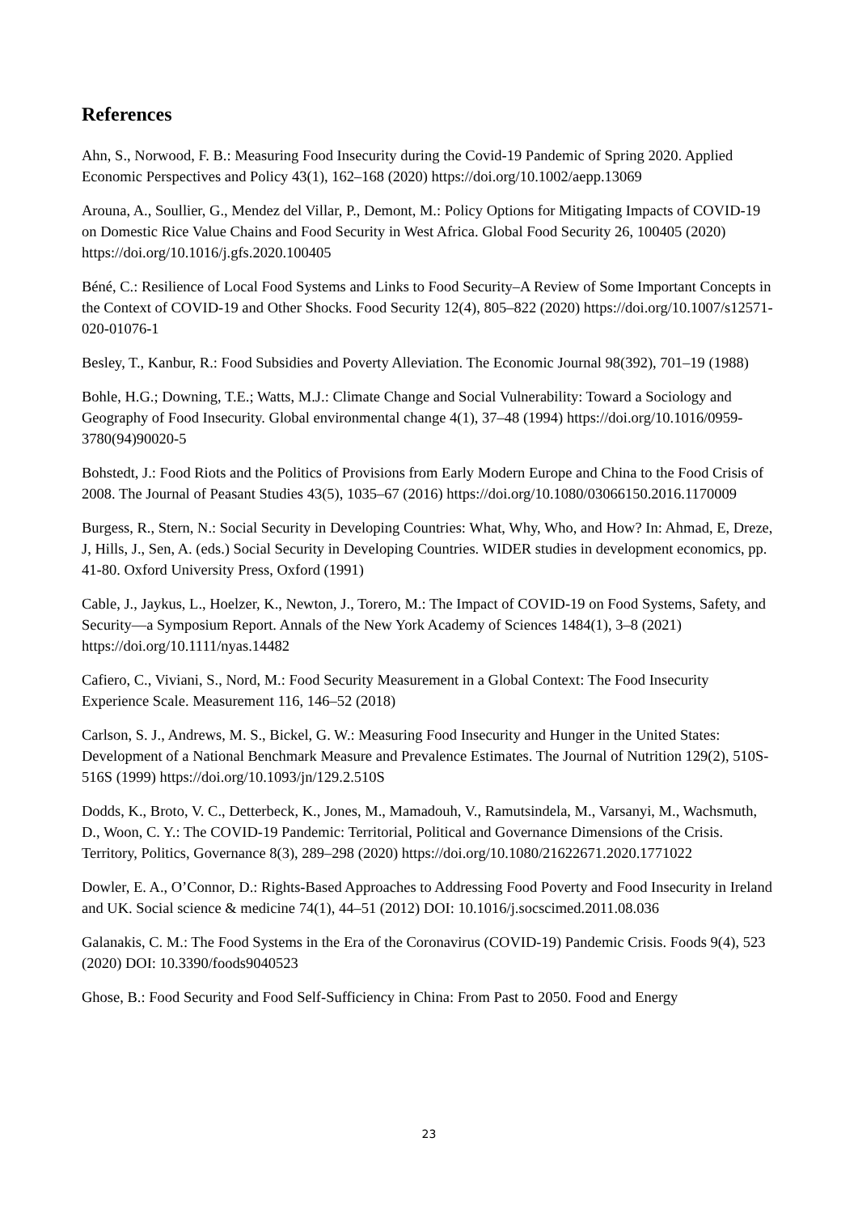References
Ahn, S., Norwood, F. B.: Measuring Food Insecurity during the Covid-19 Pandemic of Spring 2020. Applied Economic Perspectives and Policy 43(1), 162–168 (2020) https://doi.org/10.1002/aepp.13069
Arouna, A., Soullier, G., Mendez del Villar, P., Demont, M.: Policy Options for Mitigating Impacts of COVID-19 on Domestic Rice Value Chains and Food Security in West Africa. Global Food Security 26, 100405 (2020) https://doi.org/10.1016/j.gfs.2020.100405
Béné, C.: Resilience of Local Food Systems and Links to Food Security–A Review of Some Important Concepts in the Context of COVID-19 and Other Shocks. Food Security 12(4), 805–822 (2020) https://doi.org/10.1007/s12571-020-01076-1
Besley, T., Kanbur, R.: Food Subsidies and Poverty Alleviation. The Economic Journal 98(392), 701–19 (1988)
Bohle, H.G.; Downing, T.E.; Watts, M.J.: Climate Change and Social Vulnerability: Toward a Sociology and Geography of Food Insecurity. Global environmental change 4(1), 37–48 (1994) https://doi.org/10.1016/0959-3780(94)90020-5
Bohstedt, J.: Food Riots and the Politics of Provisions from Early Modern Europe and China to the Food Crisis of 2008. The Journal of Peasant Studies 43(5), 1035–67 (2016) https://doi.org/10.1080/03066150.2016.1170009
Burgess, R., Stern, N.: Social Security in Developing Countries: What, Why, Who, and How? In: Ahmad, E, Dreze, J, Hills, J., Sen, A. (eds.) Social Security in Developing Countries. WIDER studies in development economics, pp. 41-80. Oxford University Press, Oxford (1991)
Cable, J., Jaykus, L., Hoelzer, K., Newton, J., Torero, M.: The Impact of COVID-19 on Food Systems, Safety, and Security—a Symposium Report. Annals of the New York Academy of Sciences 1484(1), 3–8 (2021) https://doi.org/10.1111/nyas.14482
Cafiero, C., Viviani, S., Nord, M.: Food Security Measurement in a Global Context: The Food Insecurity Experience Scale. Measurement 116, 146–52 (2018)
Carlson, S. J., Andrews, M. S., Bickel, G. W.: Measuring Food Insecurity and Hunger in the United States: Development of a National Benchmark Measure and Prevalence Estimates. The Journal of Nutrition 129(2), 510S-516S (1999) https://doi.org/10.1093/jn/129.2.510S
Dodds, K., Broto, V. C., Detterbeck, K., Jones, M., Mamadouh, V., Ramutsindela, M., Varsanyi, M., Wachsmuth, D., Woon, C. Y.: The COVID-19 Pandemic: Territorial, Political and Governance Dimensions of the Crisis. Territory, Politics, Governance 8(3), 289–298 (2020) https://doi.org/10.1080/21622671.2020.1771022
Dowler, E. A., O’Connor, D.: Rights-Based Approaches to Addressing Food Poverty and Food Insecurity in Ireland and UK. Social science & medicine 74(1), 44–51 (2012) DOI: 10.1016/j.socscimed.2011.08.036
Galanakis, C. M.: The Food Systems in the Era of the Coronavirus (COVID-19) Pandemic Crisis. Foods 9(4), 523 (2020) DOI: 10.3390/foods9040523
Ghose, B.: Food Security and Food Self-Sufficiency in China: From Past to 2050. Food and Energy
23